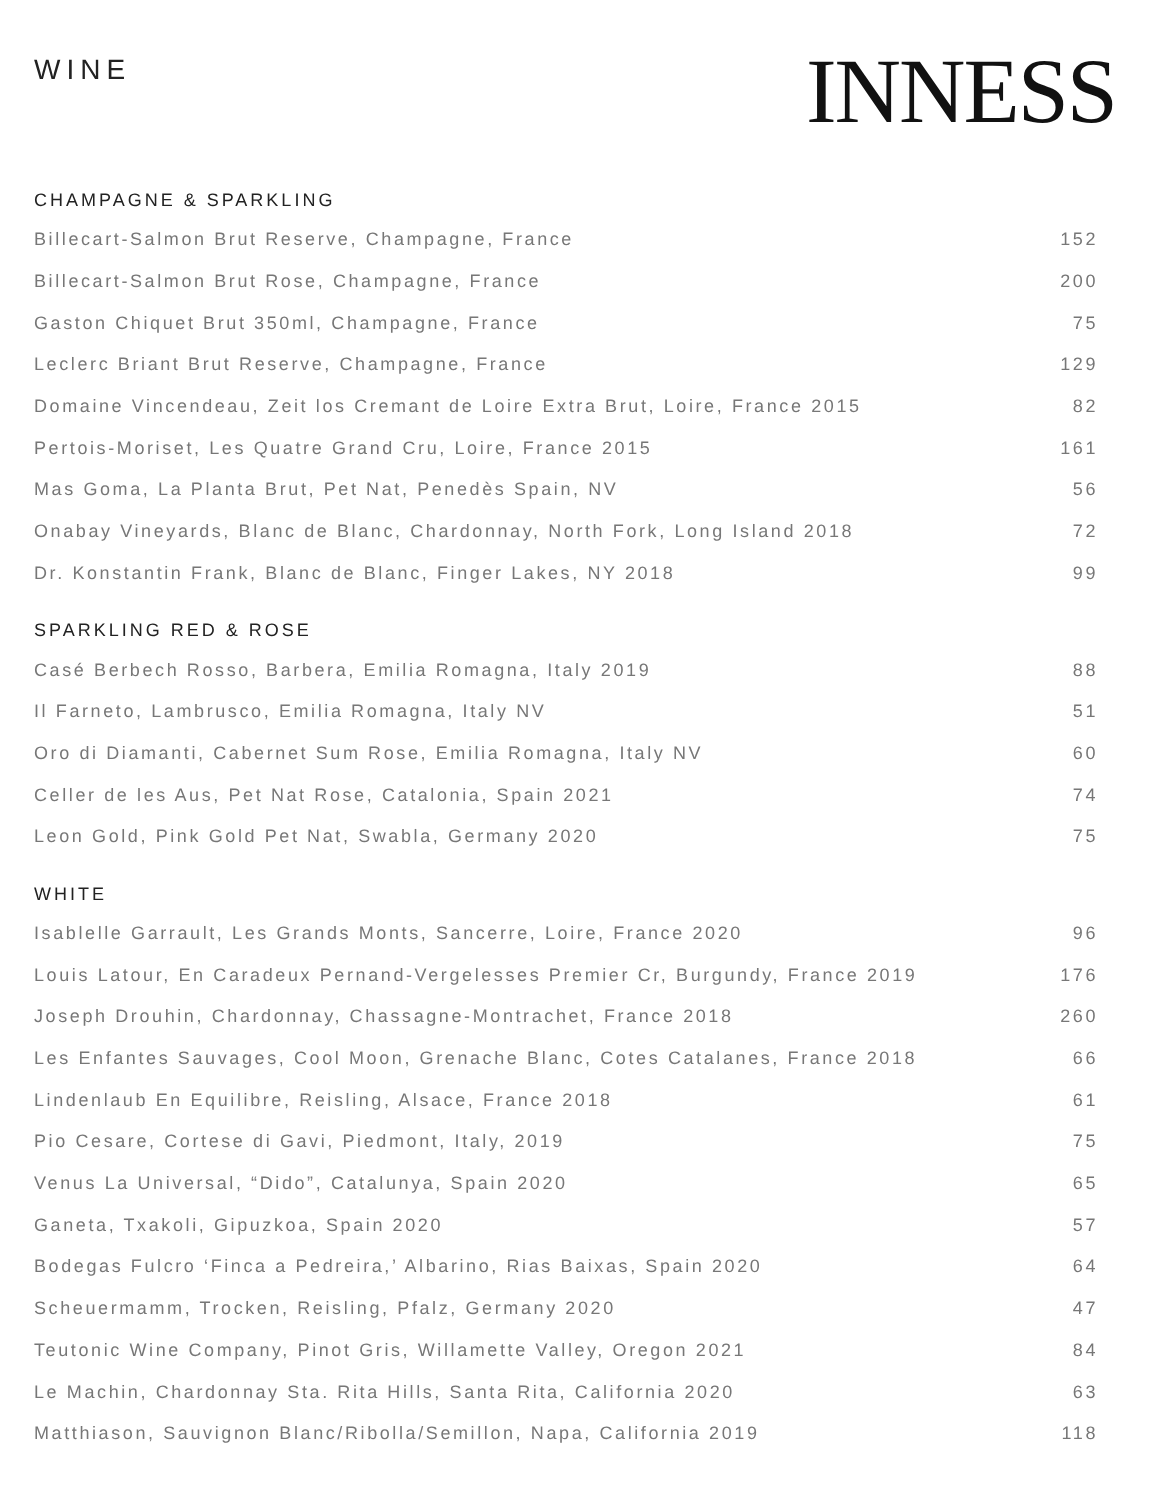WINE
INNESS
CHAMPAGNE & SPARKLING
| Billecart-Salmon Brut Reserve, Champagne, France | 152 |
| Billecart-Salmon Brut Rose, Champagne, France | 200 |
| Gaston Chiquet Brut 350ml, Champagne, France | 75 |
| Leclerc Briant Brut Reserve, Champagne, France | 129 |
| Domaine Vincendeau, Zeit los Cremant de Loire Extra Brut, Loire, France 2015 | 82 |
| Pertois-Moriset, Les Quatre Grand Cru, Loire, France 2015 | 161 |
| Mas Goma, La Planta Brut, Pet Nat, Penedès Spain, NV | 56 |
| Onabay Vineyards, Blanc de Blanc, Chardonnay, North Fork, Long Island 2018 | 72 |
| Dr. Konstantin Frank, Blanc de Blanc, Finger Lakes, NY 2018 | 99 |
SPARKLING RED & ROSE
| Casé Berbech Rosso, Barbera, Emilia Romagna, Italy 2019 | 88 |
| Il Farneto, Lambrusco, Emilia Romagna, Italy NV | 51 |
| Oro di Diamanti, Cabernet Sum Rose, Emilia Romagna, Italy NV | 60 |
| Celler de les Aus, Pet Nat Rose, Catalonia, Spain 2021 | 74 |
| Leon Gold, Pink Gold Pet Nat, Swabla, Germany 2020 | 75 |
WHITE
| Isablelle Garrault, Les Grands Monts, Sancerre, Loire, France 2020 | 96 |
| Louis Latour, En Caradeux Pernand-Vergelesses Premier Cr, Burgundy, France 2019 | 176 |
| Joseph Drouhin, Chardonnay, Chassagne-Montrachet, France 2018 | 260 |
| Les Enfantes Sauvages, Cool Moon, Grenache Blanc, Cotes Catalanes, France 2018 | 66 |
| Lindenlaub En Equilibre, Reisling, Alsace, France 2018 | 61 |
| Pio Cesare, Cortese di Gavi, Piedmont, Italy, 2019 | 75 |
| Venus La Universal, “Dido”, Catalunya, Spain 2020 | 65 |
| Ganeta, Txakoli, Gipuzkoa, Spain 2020 | 57 |
| Bodegas Fulcro ‘Finca a Pedreira,’ Albarino, Rias Baixas, Spain 2020 | 64 |
| Scheuermamm, Trocken, Reisling, Pfalz, Germany 2020 | 47 |
| Teutonic Wine Company, Pinot Gris, Willamette Valley, Oregon 2021 | 84 |
| Le Machin, Chardonnay Sta. Rita Hills, Santa Rita, California 2020 | 63 |
| Matthiason, Sauvignon Blanc/Ribolla/Semillon, Napa, California 2019 | 118 |